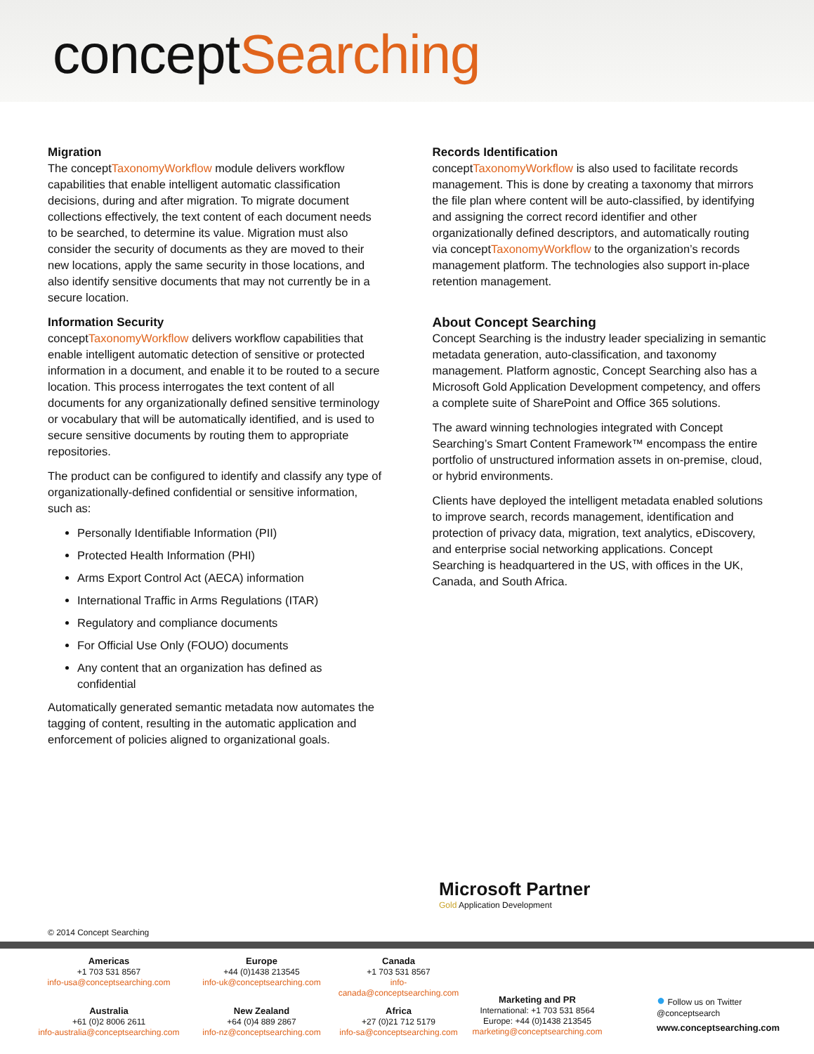conceptSearching
Migration
The conceptTaxonomyWorkflow module delivers workflow capabilities that enable intelligent automatic classification decisions, during and after migration. To migrate document collections effectively, the text content of each document needs to be searched, to determine its value. Migration must also consider the security of documents as they are moved to their new locations, apply the same security in those locations, and also identify sensitive documents that may not currently be in a secure location.
Information Security
conceptTaxonomyWorkflow delivers workflow capabilities that enable intelligent automatic detection of sensitive or protected information in a document, and enable it to be routed to a secure location. This process interrogates the text content of all documents for any organizationally defined sensitive terminology or vocabulary that will be automatically identified, and is used to secure sensitive documents by routing them to appropriate repositories.
The product can be configured to identify and classify any type of organizationally-defined confidential or sensitive information, such as:
Personally Identifiable Information (PII)
Protected Health Information (PHI)
Arms Export Control Act (AECA) information
International Traffic in Arms Regulations (ITAR)
Regulatory and compliance documents
For Official Use Only (FOUO) documents
Any content that an organization has defined as confidential
Automatically generated semantic metadata now automates the tagging of content, resulting in the automatic application and enforcement of policies aligned to organizational goals.
Records Identification
conceptTaxonomyWorkflow is also used to facilitate records management. This is done by creating a taxonomy that mirrors the file plan where content will be auto-classified, by identifying and assigning the correct record identifier and other organizationally defined descriptors, and automatically routing via conceptTaxonomyWorkflow to the organization’s records management platform. The technologies also support in-place retention management.
About Concept Searching
Concept Searching is the industry leader specializing in semantic metadata generation, auto-classification, and taxonomy management. Platform agnostic, Concept Searching also has a Microsoft Gold Application Development competency, and offers a complete suite of SharePoint and Office 365 solutions.
The award winning technologies integrated with Concept Searching’s Smart Content Framework™ encompass the entire portfolio of unstructured information assets in on-premise, cloud, or hybrid environments.
Clients have deployed the intelligent metadata enabled solutions to improve search, records management, identification and protection of privacy data, migration, text analytics, eDiscovery, and enterprise social networking applications. Concept Searching is headquartered in the US, with offices in the UK, Canada, and South Africa.
Microsoft Partner
Gold Application Development
© 2014 Concept Searching
Americas
+1 703 531 8567
info-usa@conceptsearching.com
Europe
+44 (0)1438 213545
info-uk@conceptsearching.com
Canada
+1 703 531 8567
info-canada@conceptsearching.com
Australia
+61 (0)2 8006 2611
info-australia@conceptsearching.com
New Zealand
+64 (0)4 889 2867
info-nz@conceptsearching.com
Africa
+27 (0)21 712 5179
info-sa@conceptsearching.com
Marketing and PR
International: +1 703 531 8564
Europe: +44 (0)1438 213545
marketing@conceptsearching.com
● Follow us on Twitter
@conceptsearch
www.conceptsearching.com